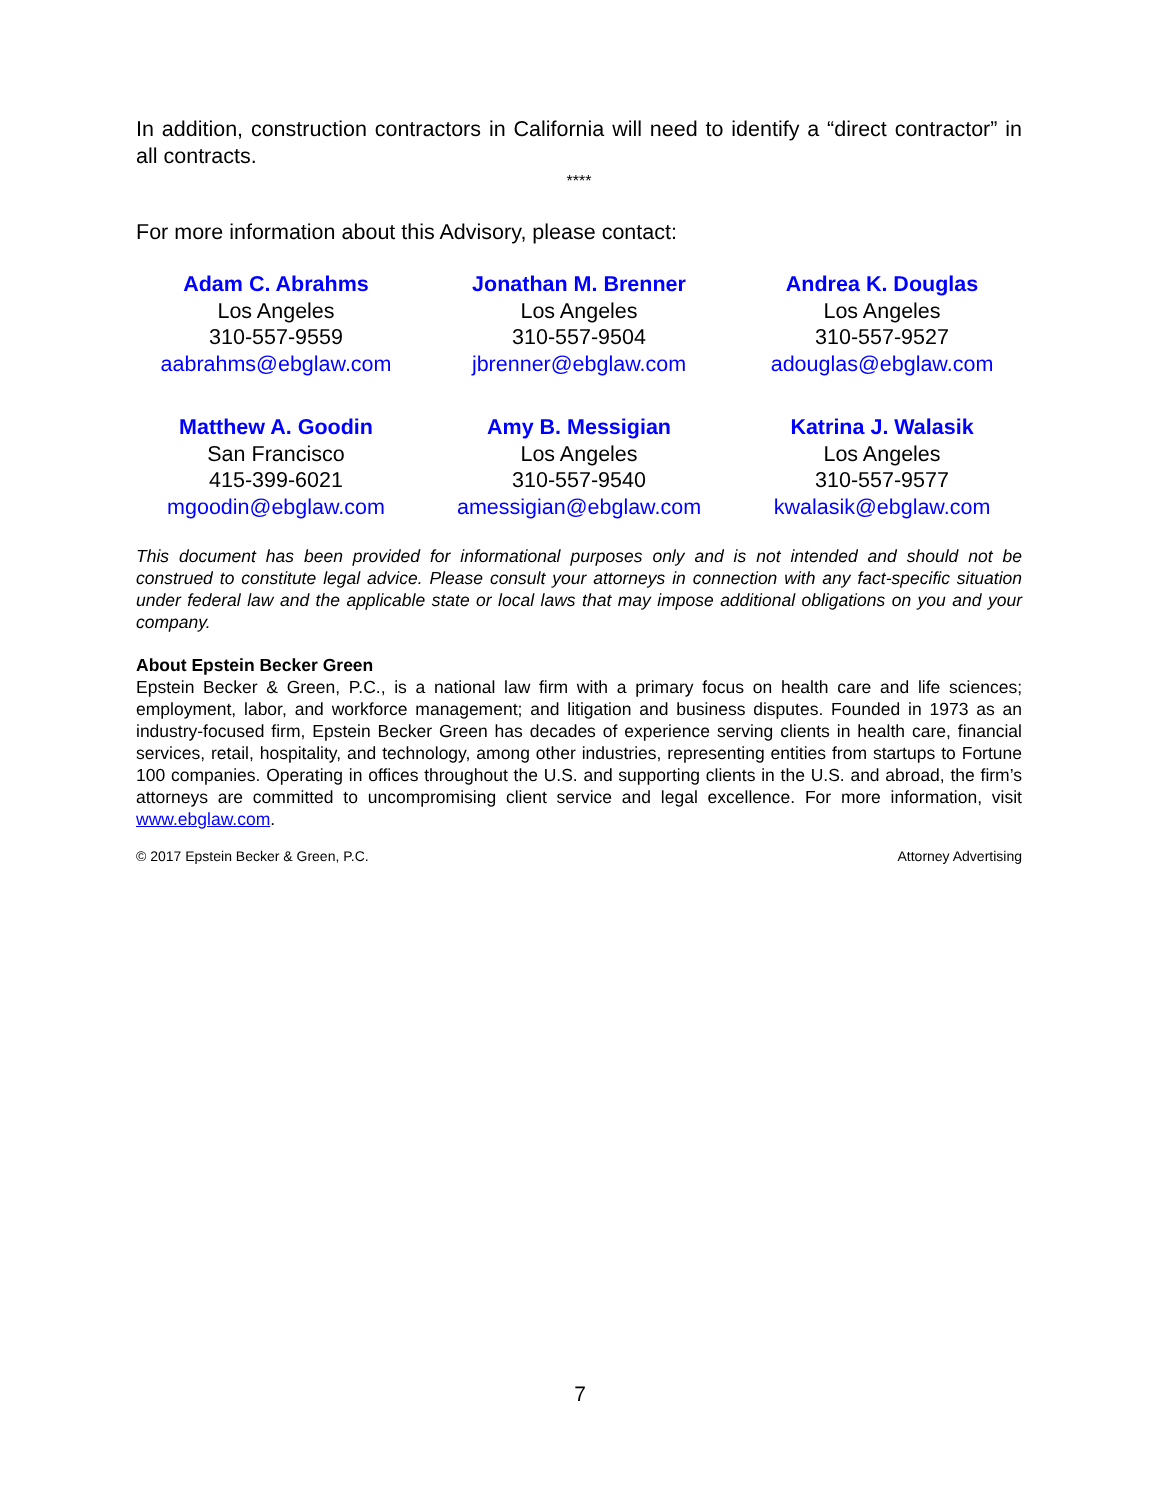In addition, construction contractors in California will need to identify a “direct contractor” in all contracts.
****
For more information about this Advisory, please contact:
Adam C. Abrahms
Los Angeles
310-557-9559
aabrahms@ebglaw.com
Jonathan M. Brenner
Los Angeles
310-557-9504
jbrenner@ebglaw.com
Andrea K. Douglas
Los Angeles
310-557-9527
adouglas@ebglaw.com
Matthew A. Goodin
San Francisco
415-399-6021
mgoodin@ebglaw.com
Amy B. Messigian
Los Angeles
310-557-9540
amessigian@ebglaw.com
Katrina J. Walasik
Los Angeles
310-557-9577
kwalasik@ebglaw.com
This document has been provided for informational purposes only and is not intended and should not be construed to constitute legal advice. Please consult your attorneys in connection with any fact-specific situation under federal law and the applicable state or local laws that may impose additional obligations on you and your company.
About Epstein Becker Green
Epstein Becker & Green, P.C., is a national law firm with a primary focus on health care and life sciences; employment, labor, and workforce management; and litigation and business disputes. Founded in 1973 as an industry-focused firm, Epstein Becker Green has decades of experience serving clients in health care, financial services, retail, hospitality, and technology, among other industries, representing entities from startups to Fortune 100 companies. Operating in offices throughout the U.S. and supporting clients in the U.S. and abroad, the firm’s attorneys are committed to uncompromising client service and legal excellence. For more information, visit www.ebglaw.com.
© 2017 Epstein Becker & Green, P.C. Attorney Advertising
7